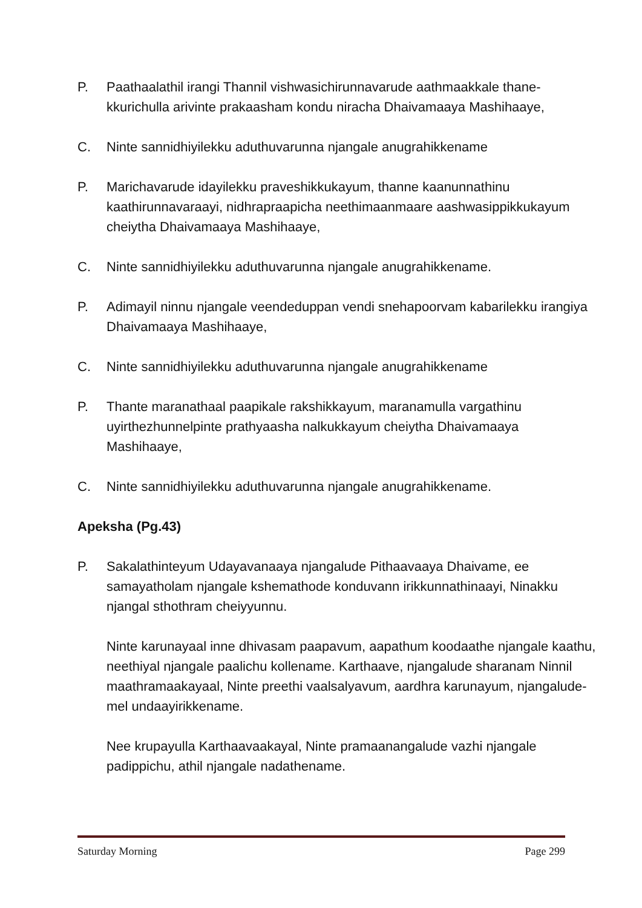P. Paathaalathil irangi Thannil vishwasichirunnavarude aathmaakkale thane-kkurichulla arivinte prakaasham kondu niracha Dhaivamaaya Mashihaaye,
C. Ninte sannidhiyilekku aduthuvarunna njangale anugrahikkename
P. Marichavarude idayilekku praveshikkukayum, thanne kaanunnathinu kaathirunnavaraayi, nidhrapraapicha neethimaanmaare aashwasippikkukayum cheiytha Dhaivamaaya Mashihaaye,
C. Ninte sannidhiyilekku aduthuvarunna njangale anugrahikkename.
P. Adimayil ninnu njangale veendeduppan vendi snehapoorvam kabarilekku irangiya Dhaivamaaya Mashihaaye,
C. Ninte sannidhiyilekku aduthuvarunna njangale anugrahikkename
P. Thante maranathaal paapikale rakshikkayum, maranamulla vargathinu uyirthezhunnelpinte prathyaasha nalkukkayum cheiytha Dhaivamaaya Mashihaaye,
C. Ninte sannidhiyilekku aduthuvarunna njangale anugrahikkename.
Apeksha (Pg.43)
P. Sakalathinteyum Udayavanaaya njangalude Pithaavaaya Dhaivame, ee samayatholam njangale kshemathode konduvann irikkunnathinaayi, Ninakku njangal sthothram cheiyyunnu.
Ninte karunayaal inne dhivasam paapavum, aapathum koodaathe njangale kaathu, neethiyal njangale paalichu kollename. Karthaave, njangalude sharanam Ninnil maathramaakayaal, Ninte preethi vaalsalyavum, aardhra karunayum, njangalude-mel undaayirikkename.
Nee krupayulla Karthaavaakayal, Ninte pramaanangalude vazhi njangale padippichu, athil njangale nadathename.
Saturday Morning Page 299